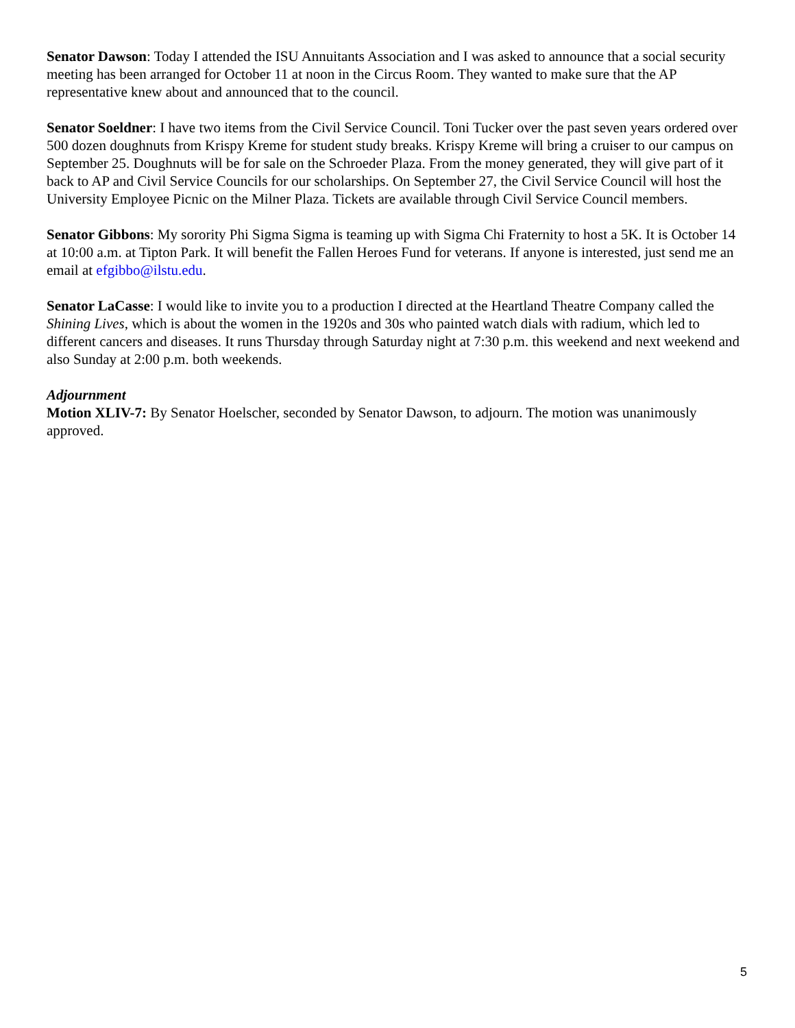Senator Dawson: Today I attended the ISU Annuitants Association and I was asked to announce that a social security meeting has been arranged for October 11 at noon in the Circus Room. They wanted to make sure that the AP representative knew about and announced that to the council.
Senator Soeldner: I have two items from the Civil Service Council. Toni Tucker over the past seven years ordered over 500 dozen doughnuts from Krispy Kreme for student study breaks. Krispy Kreme will bring a cruiser to our campus on September 25. Doughnuts will be for sale on the Schroeder Plaza. From the money generated, they will give part of it back to AP and Civil Service Councils for our scholarships. On September 27, the Civil Service Council will host the University Employee Picnic on the Milner Plaza. Tickets are available through Civil Service Council members.
Senator Gibbons: My sorority Phi Sigma Sigma is teaming up with Sigma Chi Fraternity to host a 5K. It is October 14 at 10:00 a.m. at Tipton Park. It will benefit the Fallen Heroes Fund for veterans. If anyone is interested, just send me an email at efgibbo@ilstu.edu.
Senator LaCasse: I would like to invite you to a production I directed at the Heartland Theatre Company called the Shining Lives, which is about the women in the 1920s and 30s who painted watch dials with radium, which led to different cancers and diseases. It runs Thursday through Saturday night at 7:30 p.m. this weekend and next weekend and also Sunday at 2:00 p.m. both weekends.
Adjournment
Motion XLIV-7: By Senator Hoelscher, seconded by Senator Dawson, to adjourn. The motion was unanimously approved.
5